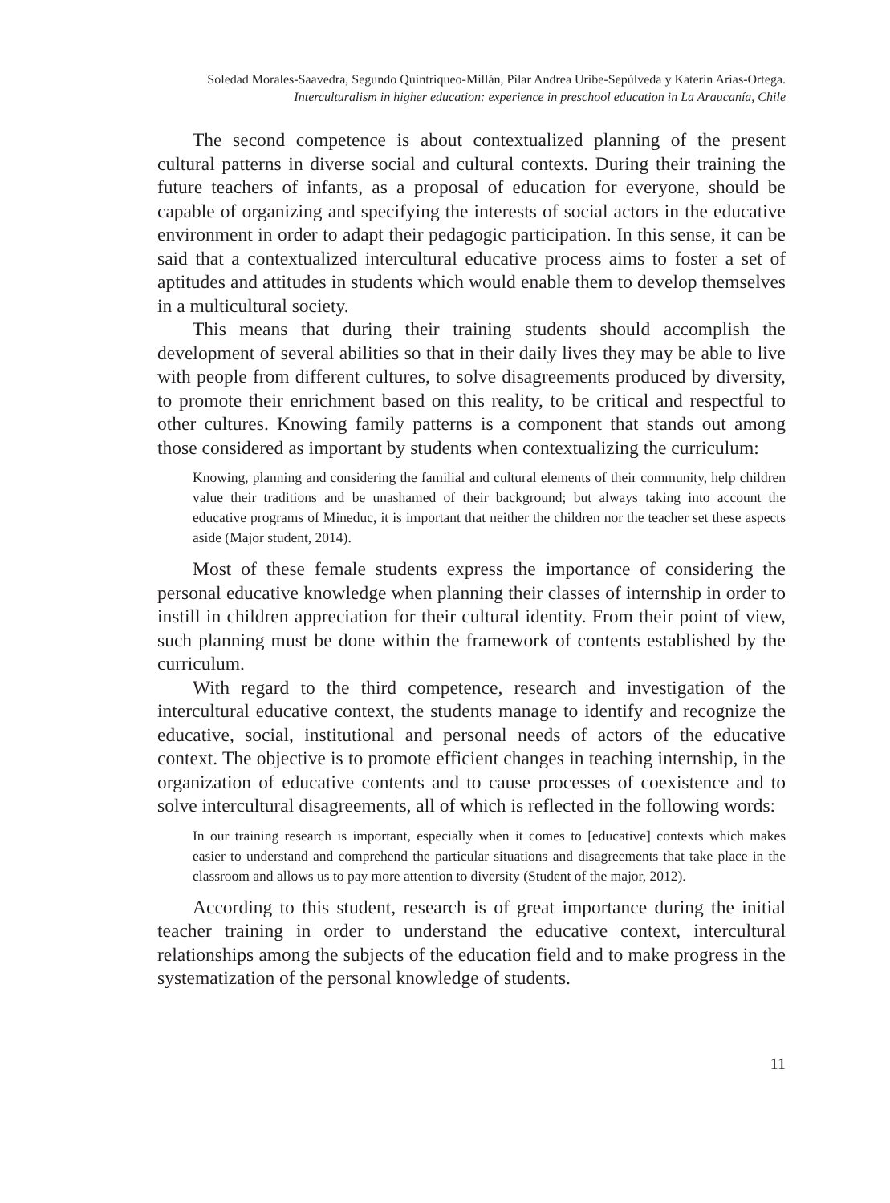Soledad Morales-Saavedra, Segundo Quintriqueo-Millán, Pilar Andrea Uribe-Sepúlveda y Katerin Arias-Ortega.
Interculturalism in higher education: experience in preschool education in La Araucanía, Chile
The second competence is about contextualized planning of the present cultural patterns in diverse social and cultural contexts. During their training the future teachers of infants, as a proposal of education for everyone, should be capable of organizing and specifying the interests of social actors in the educative environment in order to adapt their pedagogic participation. In this sense, it can be said that a contextualized intercultural educative process aims to foster a set of aptitudes and attitudes in students which would enable them to develop themselves in a multicultural society.
This means that during their training students should accomplish the development of several abilities so that in their daily lives they may be able to live with people from different cultures, to solve disagreements produced by diversity, to promote their enrichment based on this reality, to be critical and respectful to other cultures. Knowing family patterns is a component that stands out among those considered as important by students when contextualizing the curriculum:
Knowing, planning and considering the familial and cultural elements of their community, help children value their traditions and be unashamed of their background; but always taking into account the educative programs of Mineduc, it is important that neither the children nor the teacher set these aspects aside (Major student, 2014).
Most of these female students express the importance of considering the personal educative knowledge when planning their classes of internship in order to instill in children appreciation for their cultural identity. From their point of view, such planning must be done within the framework of contents established by the curriculum.
With regard to the third competence, research and investigation of the intercultural educative context, the students manage to identify and recognize the educative, social, institutional and personal needs of actors of the educative context. The objective is to promote efficient changes in teaching internship, in the organization of educative contents and to cause processes of coexistence and to solve intercultural disagreements, all of which is reflected in the following words:
In our training research is important, especially when it comes to [educative] contexts which makes easier to understand and comprehend the particular situations and disagreements that take place in the classroom and allows us to pay more attention to diversity (Student of the major, 2012).
According to this student, research is of great importance during the initial teacher training in order to understand the educative context, intercultural relationships among the subjects of the education field and to make progress in the systematization of the personal knowledge of students.
11